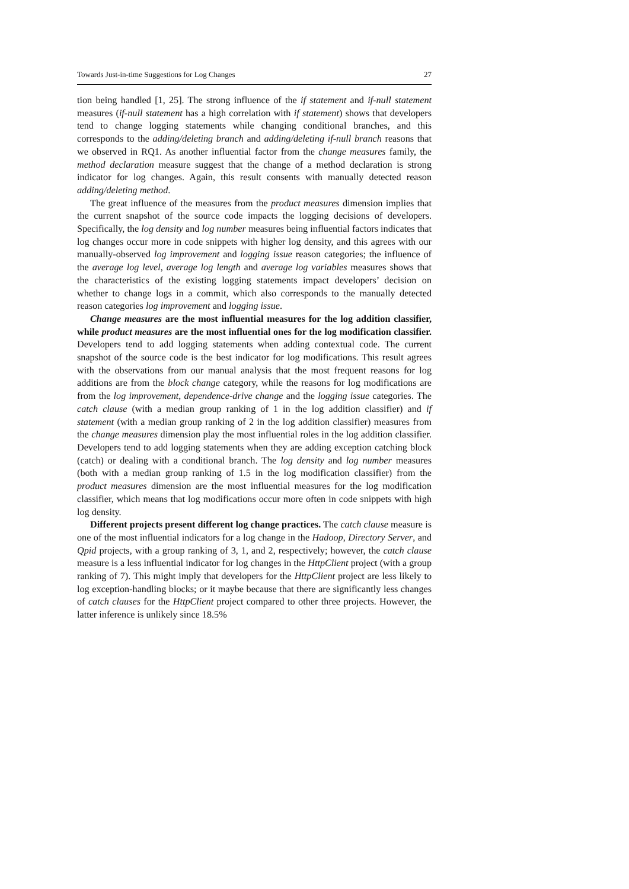Towards Just-in-time Suggestions for Log Changes 27
tion being handled [1, 25]. The strong influence of the if statement and if-null statement measures (if-null statement has a high correlation with if statement) shows that developers tend to change logging statements while changing conditional branches, and this corresponds to the adding/deleting branch and adding/deleting if-null branch reasons that we observed in RQ1. As another influential factor from the change measures family, the method declaration measure suggest that the change of a method declaration is strong indicator for log changes. Again, this result consents with manually detected reason adding/deleting method.
The great influence of the measures from the product measures dimension implies that the current snapshot of the source code impacts the logging decisions of developers. Specifically, the log density and log number measures being influential factors indicates that log changes occur more in code snippets with higher log density, and this agrees with our manually-observed log improvement and logging issue reason categories; the influence of the average log level, average log length and average log variables measures shows that the characteristics of the existing logging statements impact developers’ decision on whether to change logs in a commit, which also corresponds to the manually detected reason categories log improvement and logging issue.
Change measures are the most influential measures for the log addition classifier, while product measures are the most influential ones for the log modification classifier. Developers tend to add logging statements when adding contextual code. The current snapshot of the source code is the best indicator for log modifications. This result agrees with the observations from our manual analysis that the most frequent reasons for log additions are from the block change category, while the reasons for log modifications are from the log improvement, dependence-drive change and the logging issue categories. The catch clause (with a median group ranking of 1 in the log addition classifier) and if statement (with a median group ranking of 2 in the log addition classifier) measures from the change measures dimension play the most influential roles in the log addition classifier. Developers tend to add logging statements when they are adding exception catching block (catch) or dealing with a conditional branch. The log density and log number measures (both with a median group ranking of 1.5 in the log modification classifier) from the product measures dimension are the most influential measures for the log modification classifier, which means that log modifications occur more often in code snippets with high log density.
Different projects present different log change practices. The catch clause measure is one of the most influential indicators for a log change in the Hadoop, Directory Server, and Qpid projects, with a group ranking of 3, 1, and 2, respectively; however, the catch clause measure is a less influential indicator for log changes in the HttpClient project (with a group ranking of 7). This might imply that developers for the HttpClient project are less likely to log exception-handling blocks; or it maybe because that there are significantly less changes of catch clauses for the HttpClient project compared to other three projects. However, the latter inference is unlikely since 18.5%